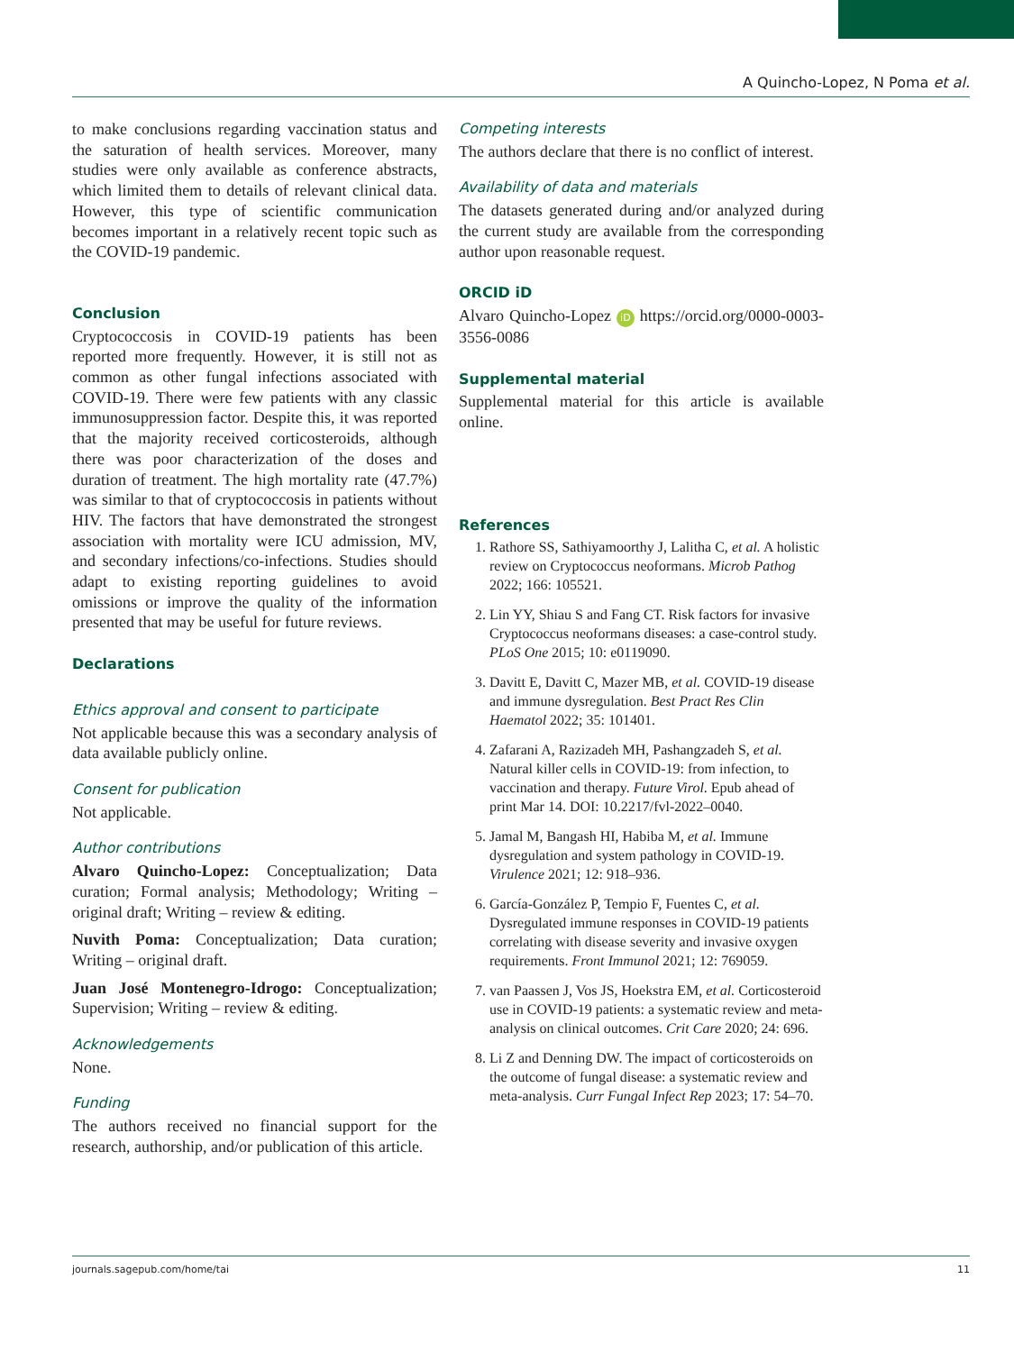A Quincho-Lopez, N Poma et al.
to make conclusions regarding vaccination status and the saturation of health services. Moreover, many studies were only available as conference abstracts, which limited them to details of relevant clinical data. However, this type of scientific communication becomes important in a relatively recent topic such as the COVID-19 pandemic.
Conclusion
Cryptococcosis in COVID-19 patients has been reported more frequently. However, it is still not as common as other fungal infections associated with COVID-19. There were few patients with any classic immunosuppression factor. Despite this, it was reported that the majority received corticosteroids, although there was poor characterization of the doses and duration of treatment. The high mortality rate (47.7%) was similar to that of cryptococcosis in patients without HIV. The factors that have demonstrated the strongest association with mortality were ICU admission, MV, and secondary infections/co-infections. Studies should adapt to existing reporting guidelines to avoid omissions or improve the quality of the information presented that may be useful for future reviews.
Declarations
Ethics approval and consent to participate
Not applicable because this was a secondary analysis of data available publicly online.
Consent for publication
Not applicable.
Author contributions
Alvaro Quincho-Lopez: Conceptualization; Data curation; Formal analysis; Methodology; Writing – original draft; Writing – review & editing.
Nuvith Poma: Conceptualization; Data curation; Writing – original draft.
Juan José Montenegro-Idrogo: Conceptualization; Supervision; Writing – review & editing.
Acknowledgements
None.
Funding
The authors received no financial support for the research, authorship, and/or publication of this article.
Competing interests
The authors declare that there is no conflict of interest.
Availability of data and materials
The datasets generated during and/or analyzed during the current study are available from the corresponding author upon reasonable request.
ORCID iD
Alvaro Quincho-Lopez iD https://orcid.org/0000-0003-3556-0086
Supplemental material
Supplemental material for this article is available online.
References
1. Rathore SS, Sathiyamoorthy J, Lalitha C, et al. A holistic review on Cryptococcus neoformans. Microb Pathog 2022; 166: 105521.
2. Lin YY, Shiau S and Fang CT. Risk factors for invasive Cryptococcus neoformans diseases: a case-control study. PLoS One 2015; 10: e0119090.
3. Davitt E, Davitt C, Mazer MB, et al. COVID-19 disease and immune dysregulation. Best Pract Res Clin Haematol 2022; 35: 101401.
4. Zafarani A, Razizadeh MH, Pashangzadeh S, et al. Natural killer cells in COVID-19: from infection, to vaccination and therapy. Future Virol. Epub ahead of print Mar 14. DOI: 10.2217/fvl-2022–0040.
5. Jamal M, Bangash HI, Habiba M, et al. Immune dysregulation and system pathology in COVID-19. Virulence 2021; 12: 918–936.
6. García-González P, Tempio F, Fuentes C, et al. Dysregulated immune responses in COVID-19 patients correlating with disease severity and invasive oxygen requirements. Front Immunol 2021; 12: 769059.
7. van Paassen J, Vos JS, Hoekstra EM, et al. Corticosteroid use in COVID-19 patients: a systematic review and meta-analysis on clinical outcomes. Crit Care 2020; 24: 696.
8. Li Z and Denning DW. The impact of corticosteroids on the outcome of fungal disease: a systematic review and meta-analysis. Curr Fungal Infect Rep 2023; 17: 54–70.
journals.sagepub.com/home/tai 11